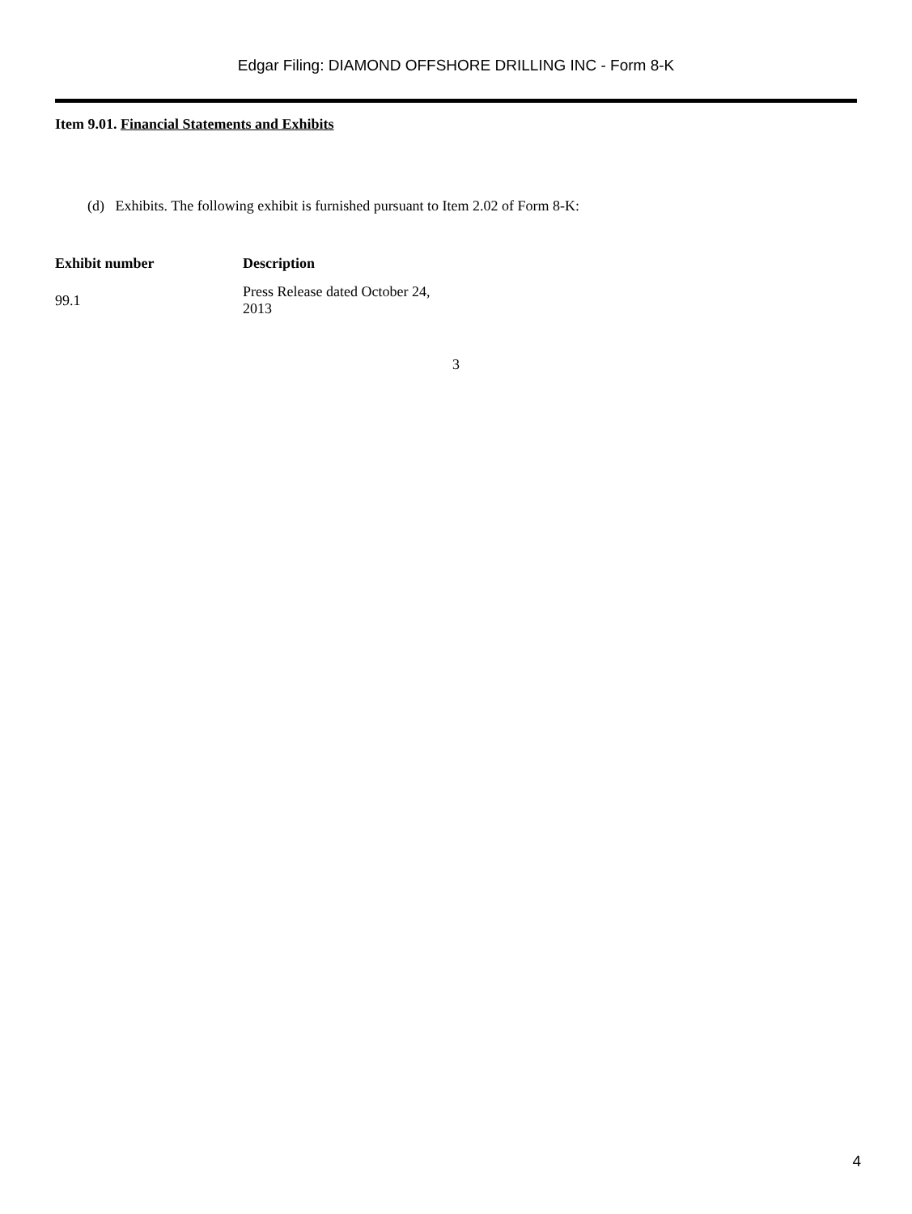Edgar Filing: DIAMOND OFFSHORE DRILLING INC - Form 8-K
Item 9.01. Financial Statements and Exhibits
(d) Exhibits. The following exhibit is furnished pursuant to Item 2.02 of Form 8-K:
| Exhibit number | Description |
| --- | --- |
| 99.1 | Press Release dated October 24, 2013 |
3
4